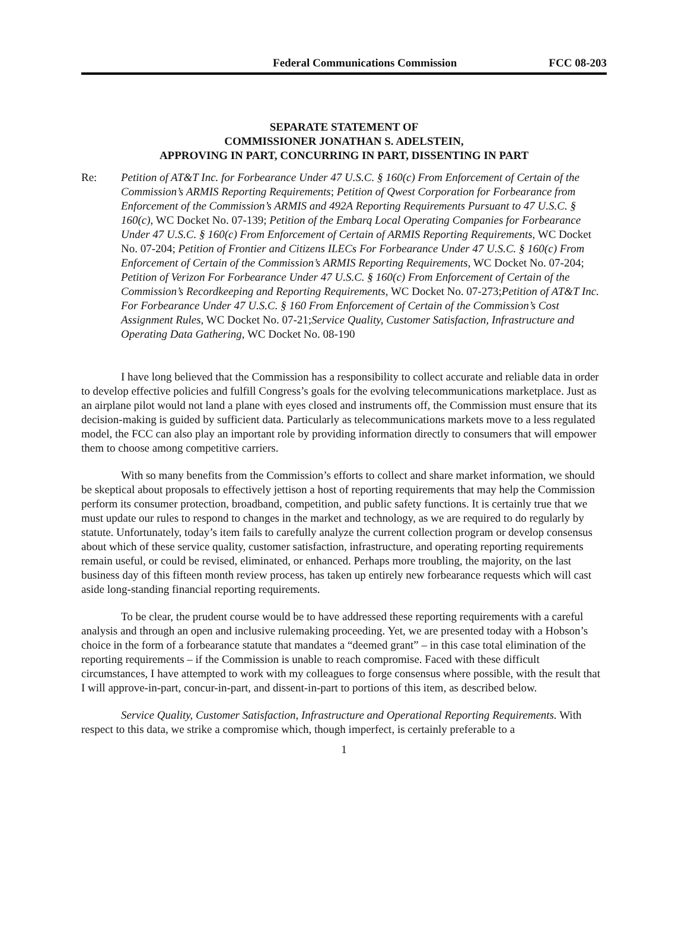Federal Communications Commission FCC 08-203
SEPARATE STATEMENT OF
COMMISSIONER JONATHAN S. ADELSTEIN,
APPROVING IN PART, CONCURRING IN PART, DISSENTING IN PART
Re: Petition of AT&T Inc. for Forbearance Under 47 U.S.C. § 160(c) From Enforcement of Certain of the Commission’s ARMIS Reporting Requirements; Petition of Qwest Corporation for Forbearance from Enforcement of the Commission’s ARMIS and 492A Reporting Requirements Pursuant to 47 U.S.C. § 160(c), WC Docket No. 07-139; Petition of the Embarq Local Operating Companies for Forbearance Under 47 U.S.C. § 160(c) From Enforcement of Certain of ARMIS Reporting Requirements, WC Docket No. 07-204; Petition of Frontier and Citizens ILECs For Forbearance Under 47 U.S.C. § 160(c) From Enforcement of Certain of the Commission’s ARMIS Reporting Requirements, WC Docket No. 07-204; Petition of Verizon For Forbearance Under 47 U.S.C. § 160(c) From Enforcement of Certain of the Commission’s Recordkeeping and Reporting Requirements, WC Docket No. 07-273;Petition of AT&T Inc. For Forbearance Under 47 U.S.C. § 160 From Enforcement of Certain of the Commission’s Cost Assignment Rules, WC Docket No. 07-21;Service Quality, Customer Satisfaction, Infrastructure and Operating Data Gathering, WC Docket No. 08-190
I have long believed that the Commission has a responsibility to collect accurate and reliable data in order to develop effective policies and fulfill Congress’s goals for the evolving telecommunications marketplace. Just as an airplane pilot would not land a plane with eyes closed and instruments off, the Commission must ensure that its decision-making is guided by sufficient data. Particularly as telecommunications markets move to a less regulated model, the FCC can also play an important role by providing information directly to consumers that will empower them to choose among competitive carriers.
With so many benefits from the Commission’s efforts to collect and share market information, we should be skeptical about proposals to effectively jettison a host of reporting requirements that may help the Commission perform its consumer protection, broadband, competition, and public safety functions. It is certainly true that we must update our rules to respond to changes in the market and technology, as we are required to do regularly by statute. Unfortunately, today’s item fails to carefully analyze the current collection program or develop consensus about which of these service quality, customer satisfaction, infrastructure, and operating reporting requirements remain useful, or could be revised, eliminated, or enhanced. Perhaps more troubling, the majority, on the last business day of this fifteen month review process, has taken up entirely new forbearance requests which will cast aside long-standing financial reporting requirements.
To be clear, the prudent course would be to have addressed these reporting requirements with a careful analysis and through an open and inclusive rulemaking proceeding. Yet, we are presented today with a Hobson’s choice in the form of a forbearance statute that mandates a “deemed grant” – in this case total elimination of the reporting requirements – if the Commission is unable to reach compromise. Faced with these difficult circumstances, I have attempted to work with my colleagues to forge consensus where possible, with the result that I will approve-in-part, concur-in-part, and dissent-in-part to portions of this item, as described below.
Service Quality, Customer Satisfaction, Infrastructure and Operational Reporting Requirements. With respect to this data, we strike a compromise which, though imperfect, is certainly preferable to a
1